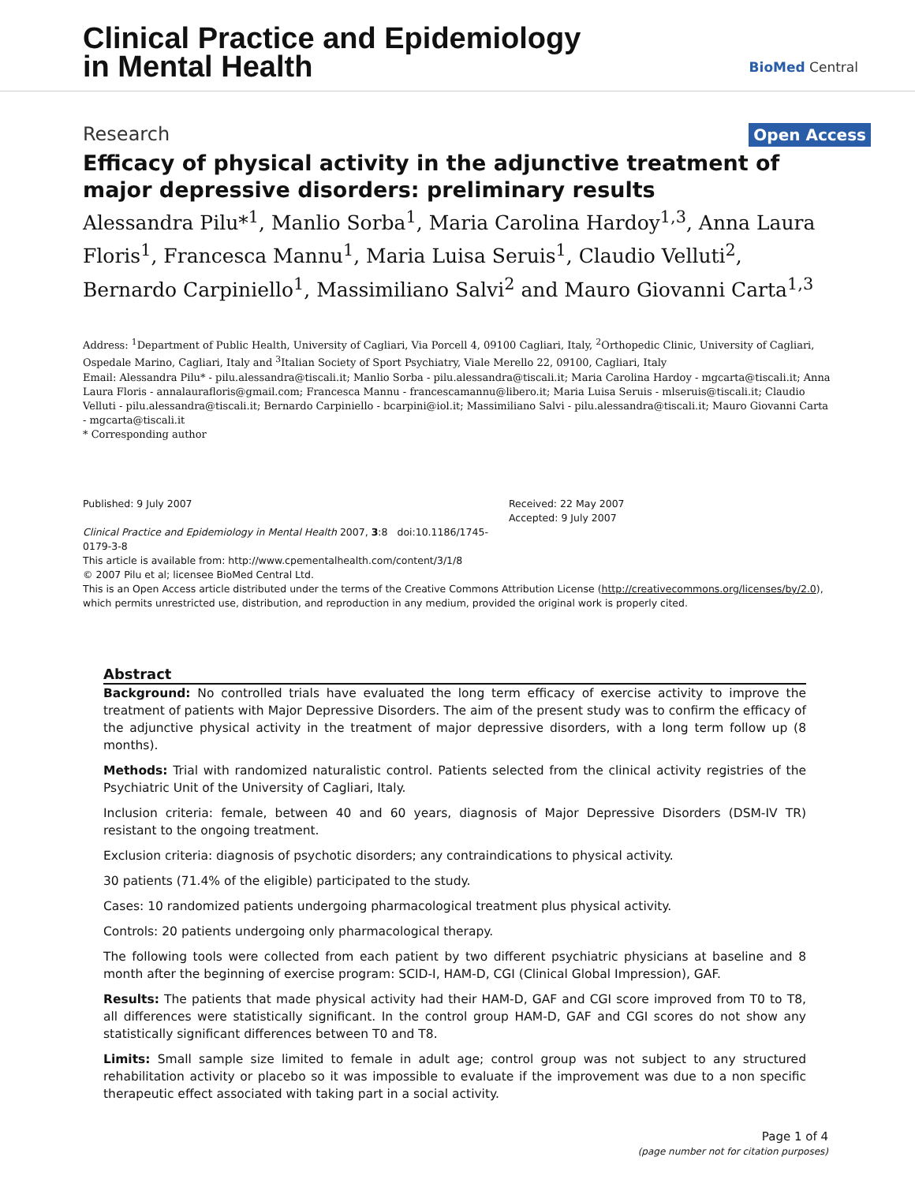Clinical Practice and Epidemiology
in Mental Health
BioMed Central
Research Open Access
Efficacy of physical activity in the adjunctive treatment of major depressive disorders: preliminary results
Alessandra Pilu*<sup>1</sup>, Manlio Sorba<sup>1</sup>, Maria Carolina Hardoy<sup>1,3</sup>, Anna Laura Floris<sup>1</sup>, Francesca Mannu<sup>1</sup>, Maria Luisa Seruis<sup>1</sup>, Claudio Velluti<sup>2</sup>, Bernardo Carpiniello<sup>1</sup>, Massimiliano Salvi<sup>2</sup> and Mauro Giovanni Carta<sup>1,3</sup>
Address: <sup>1</sup>Department of Public Health, University of Cagliari, Via Porcell 4, 09100 Cagliari, Italy, <sup>2</sup>Orthopedic Clinic, University of Cagliari, Ospedale Marino, Cagliari, Italy and <sup>3</sup>Italian Society of Sport Psychiatry, Viale Merello 22, 09100, Cagliari, Italy
Email: Alessandra Pilu* - pilu.alessandra@tiscali.it; Manlio Sorba - pilu.alessandra@tiscali.it; Maria Carolina Hardoy - mgcarta@tiscali.it; Anna Laura Floris - annalaurafloris@gmail.com; Francesca Mannu - francescamannu@libero.it; Maria Luisa Seruis - mlseruis@tiscali.it; Claudio Velluti - pilu.alessandra@tiscali.it; Bernardo Carpiniello - bcarpini@iol.it; Massimiliano Salvi - pilu.alessandra@tiscali.it; Mauro Giovanni Carta - mgcarta@tiscali.it
* Corresponding author
Published: 9 July 2007
Clinical Practice and Epidemiology in Mental Health 2007, 3:8 doi:10.1186/1745-0179-3-8
Received: 22 May 2007
Accepted: 9 July 2007
This article is available from: http://www.cpementalhealth.com/content/3/1/8
© 2007 Pilu et al; licensee BioMed Central Ltd.
This is an Open Access article distributed under the terms of the Creative Commons Attribution License (http://creativecommons.org/licenses/by/2.0), which permits unrestricted use, distribution, and reproduction in any medium, provided the original work is properly cited.
Abstract
Background: No controlled trials have evaluated the long term efficacy of exercise activity to improve the treatment of patients with Major Depressive Disorders. The aim of the present study was to confirm the efficacy of the adjunctive physical activity in the treatment of major depressive disorders, with a long term follow up (8 months).
Methods: Trial with randomized naturalistic control. Patients selected from the clinical activity registries of the Psychiatric Unit of the University of Cagliari, Italy.
Inclusion criteria: female, between 40 and 60 years, diagnosis of Major Depressive Disorders (DSM-IV TR) resistant to the ongoing treatment.
Exclusion criteria: diagnosis of psychotic disorders; any contraindications to physical activity.
30 patients (71.4% of the eligible) participated to the study.
Cases: 10 randomized patients undergoing pharmacological treatment plus physical activity.
Controls: 20 patients undergoing only pharmacological therapy.
The following tools were collected from each patient by two different psychiatric physicians at baseline and 8 month after the beginning of exercise program: SCID-I, HAM-D, CGI (Clinical Global Impression), GAF.
Results: The patients that made physical activity had their HAM-D, GAF and CGI score improved from T0 to T8, all differences were statistically significant. In the control group HAM-D, GAF and CGI scores do not show any statistically significant differences between T0 and T8.
Limits: Small sample size limited to female in adult age; control group was not subject to any structured rehabilitation activity or placebo so it was impossible to evaluate if the improvement was due to a non specific therapeutic effect associated with taking part in a social activity.
Page 1 of 4
(page number not for citation purposes)